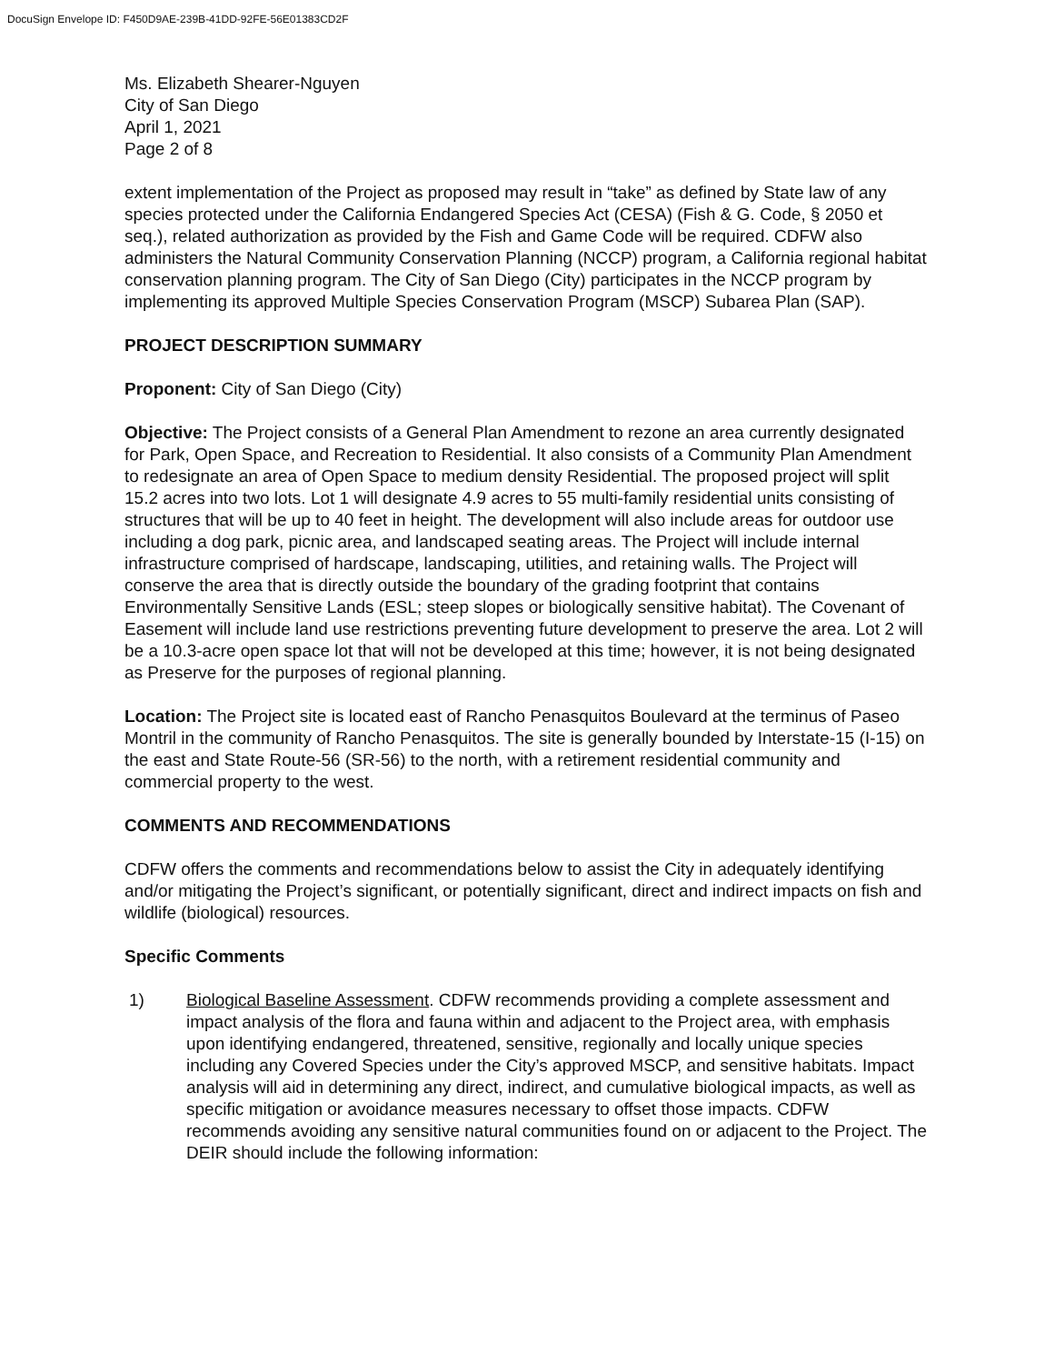DocuSign Envelope ID: F450D9AE-239B-41DD-92FE-56E01383CD2F
Ms. Elizabeth Shearer-Nguyen
City of San Diego
April 1, 2021
Page 2 of 8
extent implementation of the Project as proposed may result in “take” as defined by State law of any species protected under the California Endangered Species Act (CESA) (Fish & G. Code, § 2050 et seq.), related authorization as provided by the Fish and Game Code will be required. CDFW also administers the Natural Community Conservation Planning (NCCP) program, a California regional habitat conservation planning program. The City of San Diego (City) participates in the NCCP program by implementing its approved Multiple Species Conservation Program (MSCP) Subarea Plan (SAP).
PROJECT DESCRIPTION SUMMARY
Proponent: City of San Diego (City)
Objective: The Project consists of a General Plan Amendment to rezone an area currently designated for Park, Open Space, and Recreation to Residential. It also consists of a Community Plan Amendment to redesignate an area of Open Space to medium density Residential. The proposed project will split 15.2 acres into two lots. Lot 1 will designate 4.9 acres to 55 multi-family residential units consisting of structures that will be up to 40 feet in height. The development will also include areas for outdoor use including a dog park, picnic area, and landscaped seating areas. The Project will include internal infrastructure comprised of hardscape, landscaping, utilities, and retaining walls. The Project will conserve the area that is directly outside the boundary of the grading footprint that contains Environmentally Sensitive Lands (ESL; steep slopes or biologically sensitive habitat). The Covenant of Easement will include land use restrictions preventing future development to preserve the area. Lot 2 will be a 10.3-acre open space lot that will not be developed at this time; however, it is not being designated as Preserve for the purposes of regional planning.
Location: The Project site is located east of Rancho Penasquitos Boulevard at the terminus of Paseo Montril in the community of Rancho Penasquitos. The site is generally bounded by Interstate-15 (I-15) on the east and State Route-56 (SR-56) to the north, with a retirement residential community and commercial property to the west.
COMMENTS AND RECOMMENDATIONS
CDFW offers the comments and recommendations below to assist the City in adequately identifying and/or mitigating the Project’s significant, or potentially significant, direct and indirect impacts on fish and wildlife (biological) resources.
Specific Comments
1) Biological Baseline Assessment. CDFW recommends providing a complete assessment and impact analysis of the flora and fauna within and adjacent to the Project area, with emphasis upon identifying endangered, threatened, sensitive, regionally and locally unique species including any Covered Species under the City’s approved MSCP, and sensitive habitats. Impact analysis will aid in determining any direct, indirect, and cumulative biological impacts, as well as specific mitigation or avoidance measures necessary to offset those impacts. CDFW recommends avoiding any sensitive natural communities found on or adjacent to the Project. The DEIR should include the following information: